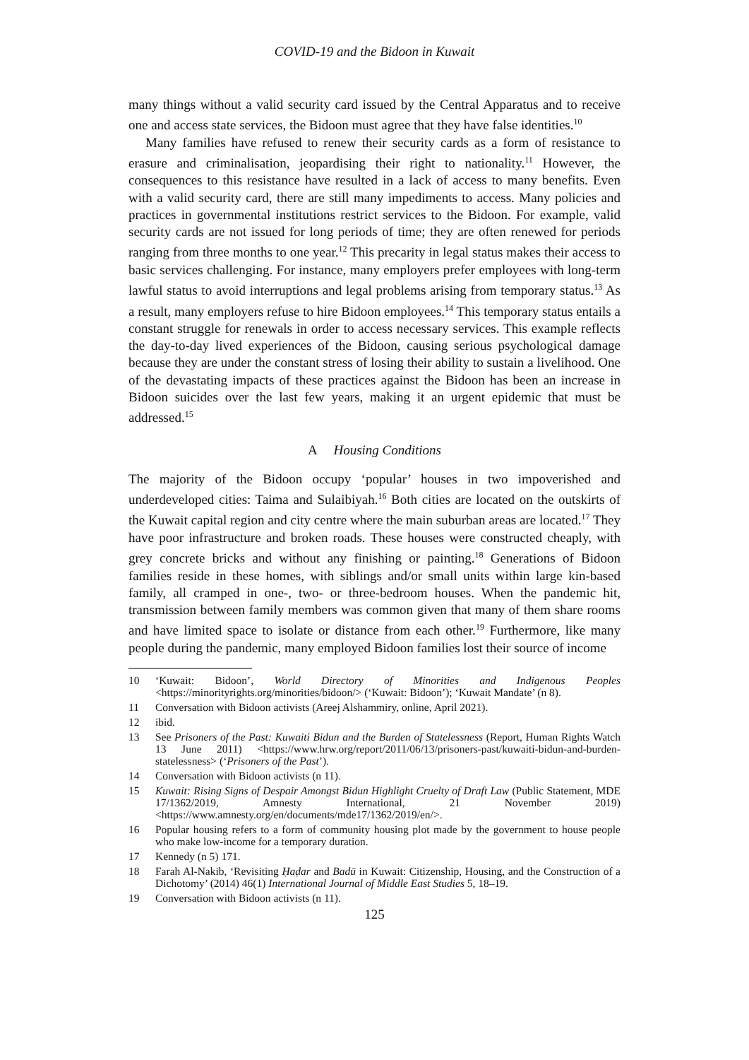COVID-19 and the Bidoon in Kuwait
many things without a valid security card issued by the Central Apparatus and to receive one and access state services, the Bidoon must agree that they have false identities.<sup>10</sup>
Many families have refused to renew their security cards as a form of resistance to erasure and criminalisation, jeopardising their right to nationality.<sup>11</sup> However, the consequences to this resistance have resulted in a lack of access to many benefits. Even with a valid security card, there are still many impediments to access. Many policies and practices in governmental institutions restrict services to the Bidoon. For example, valid security cards are not issued for long periods of time; they are often renewed for periods ranging from three months to one year.<sup>12</sup> This precarity in legal status makes their access to basic services challenging. For instance, many employers prefer employees with long-term lawful status to avoid interruptions and legal problems arising from temporary status.<sup>13</sup> As a result, many employers refuse to hire Bidoon employees.<sup>14</sup> This temporary status entails a constant struggle for renewals in order to access necessary services. This example reflects the day-to-day lived experiences of the Bidoon, causing serious psychological damage because they are under the constant stress of losing their ability to sustain a livelihood. One of the devastating impacts of these practices against the Bidoon has been an increase in Bidoon suicides over the last few years, making it an urgent epidemic that must be addressed.<sup>15</sup>
A Housing Conditions
The majority of the Bidoon occupy ‘popular’ houses in two impoverished and underdeveloped cities: Taima and Sulaibiyah.<sup>16</sup> Both cities are located on the outskirts of the Kuwait capital region and city centre where the main suburban areas are located.<sup>17</sup> They have poor infrastructure and broken roads. These houses were constructed cheaply, with grey concrete bricks and without any finishing or painting.<sup>18</sup> Generations of Bidoon families reside in these homes, with siblings and/or small units within large kin-based family, all cramped in one-, two- or three-bedroom houses. When the pandemic hit, transmission between family members was common given that many of them share rooms and have limited space to isolate or distance from each other.<sup>19</sup> Furthermore, like many people during the pandemic, many employed Bidoon families lost their source of income
10 ‘Kuwait: Bidoon’, World Directory of Minorities and Indigenous Peoples <https://minorityrights.org/minorities/bidoon/> (‘Kuwait: Bidoon’); ‘Kuwait Mandate’ (n 8).
11 Conversation with Bidoon activists (Areej Alshammiry, online, April 2021).
12 ibid.
13 See Prisoners of the Past: Kuwaiti Bidun and the Burden of Statelessness (Report, Human Rights Watch 13 June 2011) <https://www.hrw.org/report/2011/06/13/prisoners-past/kuwaiti-bidun-and-burden-statelessness> (‘Prisoners of the Past’).
14 Conversation with Bidoon activists (n 11).
15 Kuwait: Rising Signs of Despair Amongst Bidun Highlight Cruelty of Draft Law (Public Statement, MDE 17/1362/2019, Amnesty International, 21 November 2019) <https://www.amnesty.org/en/documents/mde17/1362/2019/en/>.
16 Popular housing refers to a form of community housing plot made by the government to house people who make low-income for a temporary duration.
17 Kennedy (n 5) 171.
18 Farah Al-Nakib, ‘Revisiting Ḥaḍar and Badū in Kuwait: Citizenship, Housing, and the Construction of a Dichotomy’ (2014) 46(1) International Journal of Middle East Studies 5, 18–19.
19 Conversation with Bidoon activists (n 11).
125